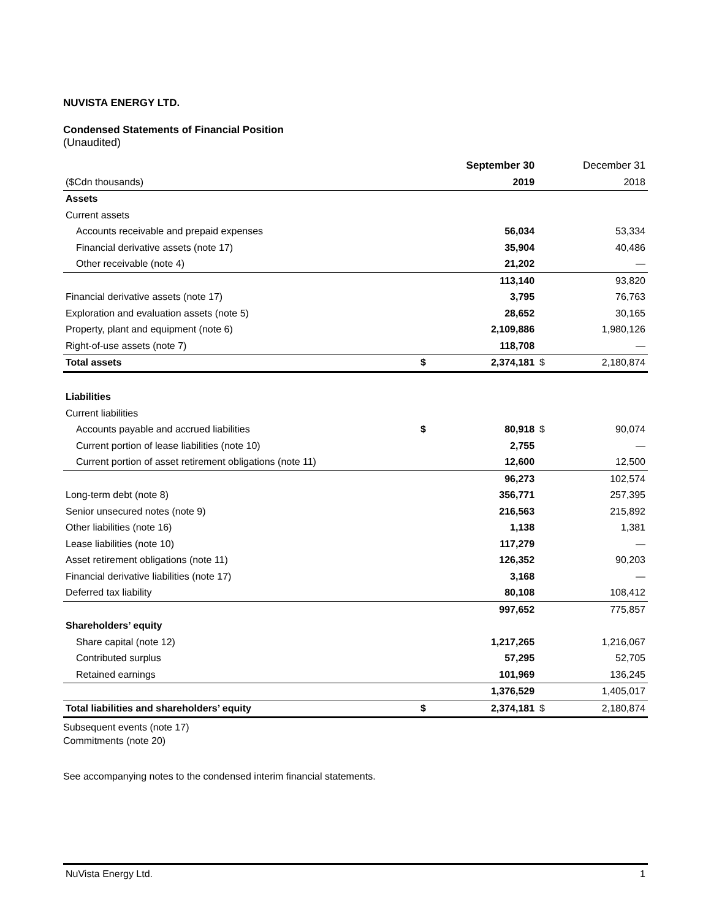NUVISTA ENERGY LTD.
Condensed Statements of Financial Position
(Unaudited)
| | | September 30 | | December 31 |
| --- | --- | --- | --- | --- |
| ($Cdn thousands) | | 2019 | | 2018 |
| Assets | | | | |
| Current assets | | | | |
| Accounts receivable and prepaid expenses | | 56,034 | | 53,334 |
| Financial derivative assets (note 17) | | 35,904 | | 40,486 |
| Other receivable (note 4) | | 21,202 | | — |
| | | 113,140 | | 93,820 |
| Financial derivative assets (note 17) | | 3,795 | | 76,763 |
| Exploration and evaluation assets (note 5) | | 28,652 | | 30,165 |
| Property, plant and equipment (note 6) | | 2,109,886 | | 1,980,126 |
| Right-of-use assets (note 7) | | 118,708 | | — |
| Total assets | $ | 2,374,181 | $ | 2,180,874 |
| Liabilities | | | | |
| Current liabilities | | | | |
| Accounts payable and accrued liabilities | $ | 80,918 | $ | 90,074 |
| Current portion of lease liabilities (note 10) | | 2,755 | | — |
| Current portion of asset retirement obligations (note 11) | | 12,600 | | 12,500 |
| | | 96,273 | | 102,574 |
| Long-term debt (note 8) | | 356,771 | | 257,395 |
| Senior unsecured notes (note 9) | | 216,563 | | 215,892 |
| Other liabilities (note 16) | | 1,138 | | 1,381 |
| Lease liabilities (note 10) | | 117,279 | | — |
| Asset retirement obligations (note 11) | | 126,352 | | 90,203 |
| Financial derivative liabilities (note 17) | | 3,168 | | — |
| Deferred tax liability | | 80,108 | | 108,412 |
| | | 997,652 | | 775,857 |
| Shareholders’ equity | | | | |
| Share capital (note 12) | | 1,217,265 | | 1,216,067 |
| Contributed surplus | | 57,295 | | 52,705 |
| Retained earnings | | 101,969 | | 136,245 |
| | | 1,376,529 | | 1,405,017 |
| Total liabilities and shareholders’ equity | $ | 2,374,181 | $ | 2,180,874 |
Subsequent events (note 17)
Commitments (note 20)
See accompanying notes to the condensed interim financial statements.
NuVista Energy Ltd. 1